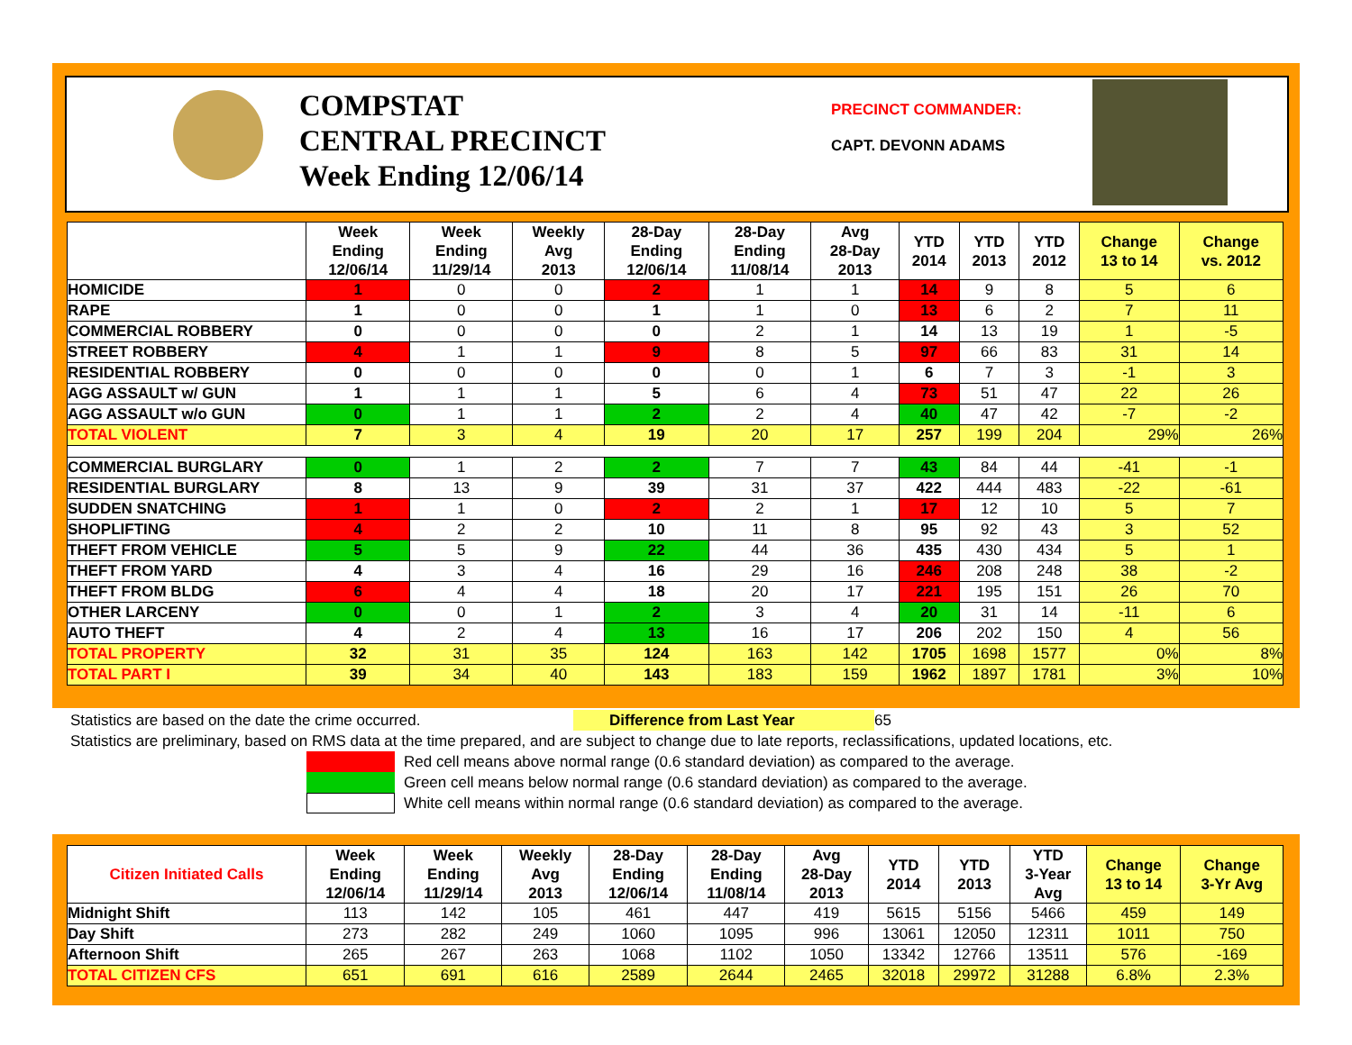COMPSTAT
CENTRAL PRECINCT
Week Ending 12/06/14
PRECINCT COMMANDER:
CAPT. DEVONN ADAMS
| | Week Ending 12/06/14 | Week Ending 11/29/14 | Weekly Avg 2013 | 28-Day Ending 12/06/14 | 28-Day Ending 11/08/14 | Avg 28-Day 2013 | YTD 2014 | YTD 2013 | YTD 2012 | Change 13 to 14 | Change vs. 2012 |
| --- | --- | --- | --- | --- | --- | --- | --- | --- | --- | --- | --- |
| HOMICIDE | 1 | 0 | 0 | 2 | 1 | 1 | 14 | 9 | 8 | 5 | 6 |
| RAPE | 1 | 0 | 0 | 1 | 1 | 0 | 13 | 6 | 2 | 7 | 11 |
| COMMERCIAL ROBBERY | 0 | 0 | 0 | 0 | 2 | 1 | 14 | 13 | 19 | 1 | -5 |
| STREET ROBBERY | 4 | 1 | 1 | 9 | 8 | 5 | 97 | 66 | 83 | 31 | 14 |
| RESIDENTIAL ROBBERY | 0 | 0 | 0 | 0 | 0 | 1 | 6 | 7 | 3 | -1 | 3 |
| AGG ASSAULT w/ GUN | 1 | 1 | 1 | 5 | 6 | 4 | 73 | 51 | 47 | 22 | 26 |
| AGG ASSAULT w/o GUN | 0 | 1 | 1 | 2 | 2 | 4 | 40 | 47 | 42 | -7 | -2 |
| TOTAL VIOLENT | 7 | 3 | 4 | 19 | 20 | 17 | 257 | 199 | 204 | 29% | 26% |
| COMMERCIAL BURGLARY | 0 | 1 | 2 | 2 | 7 | 7 | 43 | 84 | 44 | -41 | -1 |
| RESIDENTIAL BURGLARY | 8 | 13 | 9 | 39 | 31 | 37 | 422 | 444 | 483 | -22 | -61 |
| SUDDEN SNATCHING | 1 | 1 | 0 | 2 | 2 | 1 | 17 | 12 | 10 | 5 | 7 |
| SHOPLIFTING | 4 | 2 | 2 | 10 | 11 | 8 | 95 | 92 | 43 | 3 | 52 |
| THEFT FROM VEHICLE | 5 | 5 | 9 | 22 | 44 | 36 | 435 | 430 | 434 | 5 | 1 |
| THEFT FROM YARD | 4 | 3 | 4 | 16 | 29 | 16 | 246 | 208 | 248 | 38 | -2 |
| THEFT FROM BLDG | 6 | 4 | 4 | 18 | 20 | 17 | 221 | 195 | 151 | 26 | 70 |
| OTHER LARCENY | 0 | 0 | 1 | 2 | 3 | 4 | 20 | 31 | 14 | -11 | 6 |
| AUTO THEFT | 4 | 2 | 4 | 13 | 16 | 17 | 206 | 202 | 150 | 4 | 56 |
| TOTAL PROPERTY | 32 | 31 | 35 | 124 | 163 | 142 | 1705 | 1698 | 1577 | 0% | 8% |
| TOTAL PART I | 39 | 34 | 40 | 143 | 183 | 159 | 1962 | 1897 | 1781 | 3% | 10% |
Statistics are based on the date the crime occurred. Difference from Last Year 65
Statistics are preliminary, based on RMS data at the time prepared, and are subject to change due to late reports, reclassifications, updated locations, etc.
Red cell means above normal range (0.6 standard deviation) as compared to the average.
Green cell means below normal range (0.6 standard deviation) as compared to the average.
White cell means within normal range (0.6 standard deviation) as compared to the average.
| Citizen Initiated Calls | Week Ending 12/06/14 | Week Ending 11/29/14 | Weekly Avg 2013 | 28-Day Ending 12/06/14 | 28-Day Ending 11/08/14 | Avg 28-Day 2013 | YTD 2014 | YTD 2013 | YTD 3-Year Avg | Change 13 to 14 | Change 3-Yr Avg |
| --- | --- | --- | --- | --- | --- | --- | --- | --- | --- | --- | --- |
| Midnight Shift | 113 | 142 | 105 | 461 | 447 | 419 | 5615 | 5156 | 5466 | 459 | 149 |
| Day Shift | 273 | 282 | 249 | 1060 | 1095 | 996 | 13061 | 12050 | 12311 | 1011 | 750 |
| Afternoon Shift | 265 | 267 | 263 | 1068 | 1102 | 1050 | 13342 | 12766 | 13511 | 576 | -169 |
| TOTAL CITIZEN CFS | 651 | 691 | 616 | 2589 | 2644 | 2465 | 32018 | 29972 | 31288 | 6.8% | 2.3% |